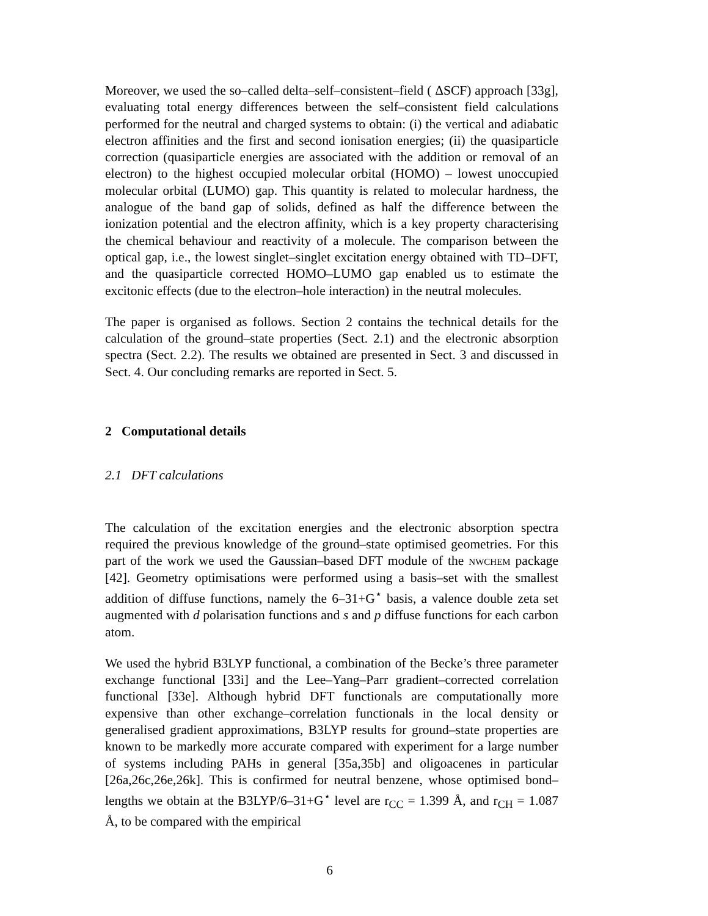Moreover, we used the so–called delta–self–consistent–field ( ΔSCF) approach [33g], evaluating total energy differences between the self–consistent field calculations performed for the neutral and charged systems to obtain: (i) the vertical and adiabatic electron affinities and the first and second ionisation energies; (ii) the quasiparticle correction (quasiparticle energies are associated with the addition or removal of an electron) to the highest occupied molecular orbital (HOMO) – lowest unoccupied molecular orbital (LUMO) gap. This quantity is related to molecular hardness, the analogue of the band gap of solids, defined as half the difference between the ionization potential and the electron affinity, which is a key property characterising the chemical behaviour and reactivity of a molecule. The comparison between the optical gap, i.e., the lowest singlet–singlet excitation energy obtained with TD–DFT, and the quasiparticle corrected HOMO–LUMO gap enabled us to estimate the excitonic effects (due to the electron–hole interaction) in the neutral molecules.
The paper is organised as follows. Section 2 contains the technical details for the calculation of the ground–state properties (Sect. 2.1) and the electronic absorption spectra (Sect. 2.2). The results we obtained are presented in Sect. 3 and discussed in Sect. 4. Our concluding remarks are reported in Sect. 5.
2 Computational details
2.1 DFT calculations
The calculation of the excitation energies and the electronic absorption spectra required the previous knowledge of the ground–state optimised geometries. For this part of the work we used the Gaussian–based DFT module of the nwchem package [42]. Geometry optimisations were performed using a basis–set with the smallest addition of diffuse functions, namely the 6–31+G<sup>⋆</sup> basis, a valence double zeta set augmented with d polarisation functions and s and p diffuse functions for each carbon atom.
We used the hybrid B3LYP functional, a combination of the Becke’s three parameter exchange functional [33i] and the Lee–Yang–Parr gradient–corrected correlation functional [33e]. Although hybrid DFT functionals are computationally more expensive than other exchange–correlation functionals in the local density or generalised gradient approximations, B3LYP results for ground–state properties are known to be markedly more accurate compared with experiment for a large number of systems including PAHs in general [35a,35b] and oligoacenes in particular [26a,26c,26e,26k]. This is confirmed for neutral benzene, whose optimised bond–lengths we obtain at the B3LYP/6–31+G<sup>⋆</sup> level are r<sub>CC</sub> = 1.399 Å, and r<sub>CH</sub> = 1.087 Å, to be compared with the empirical
6